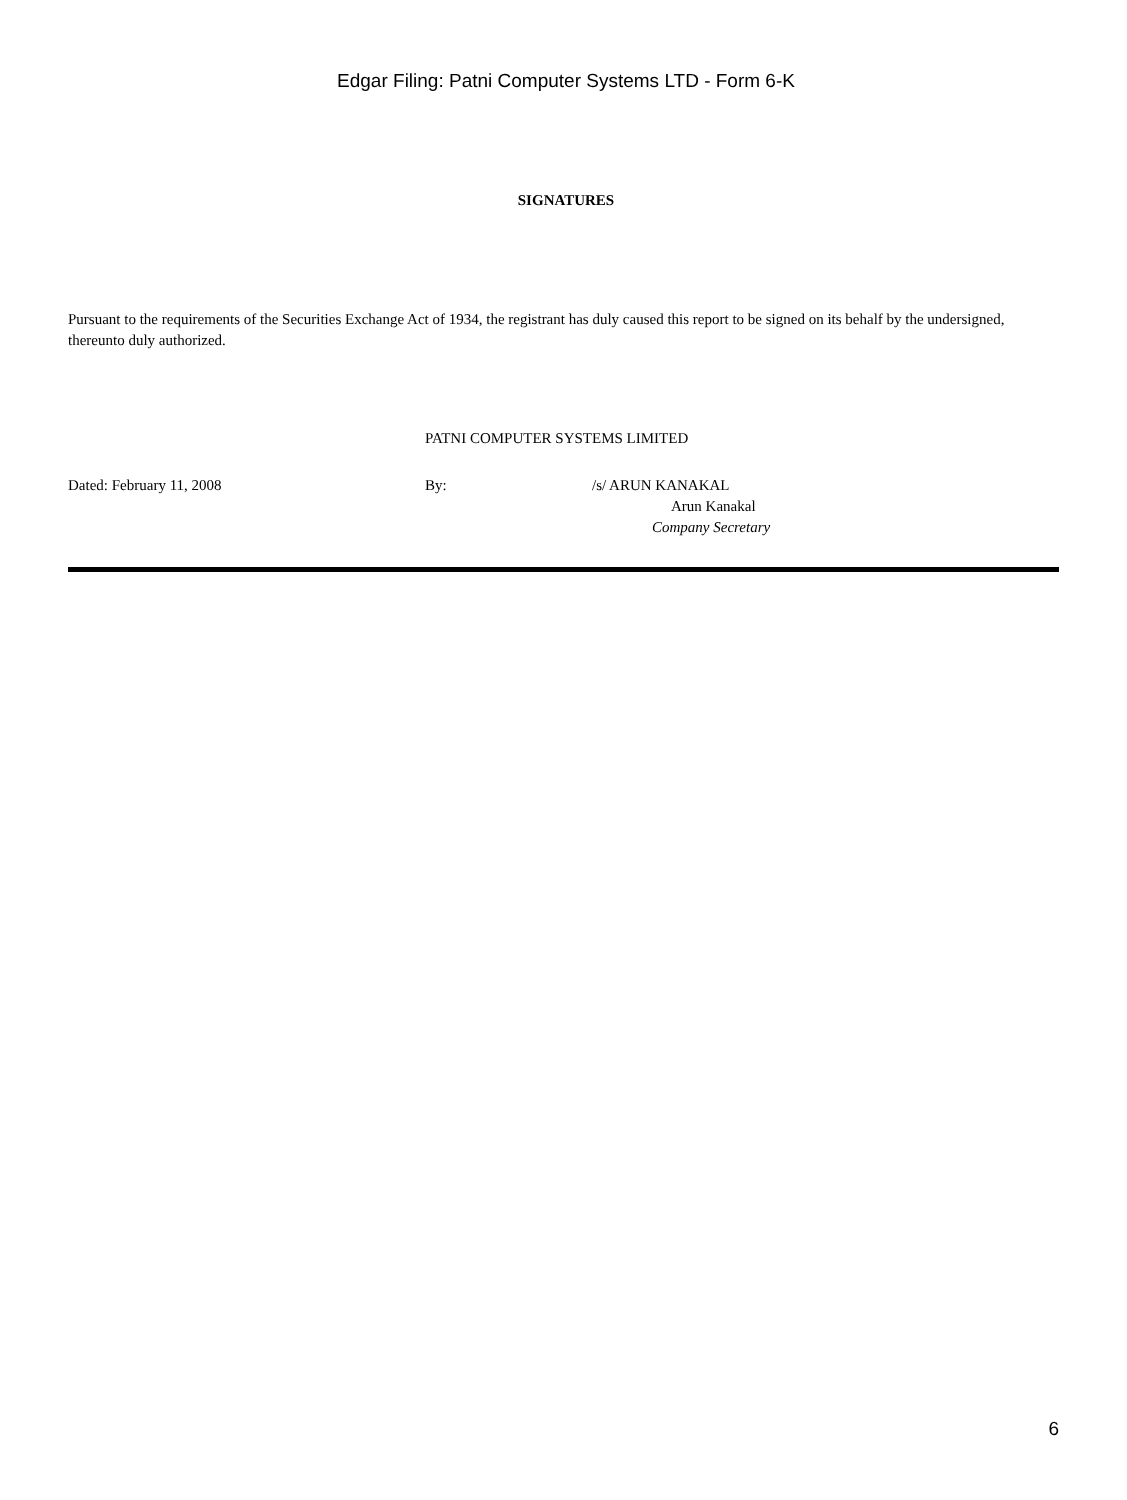Edgar Filing: Patni Computer Systems LTD - Form 6-K
SIGNATURES
Pursuant to the requirements of the Securities Exchange Act of 1934, the registrant has duly caused this report to be signed on its behalf by the undersigned, thereunto duly authorized.
PATNI COMPUTER SYSTEMS LIMITED
| Dated: February 11, 2008 | By: | /s/ ARUN KANAKAL Arun Kanakal Company Secretary |
6